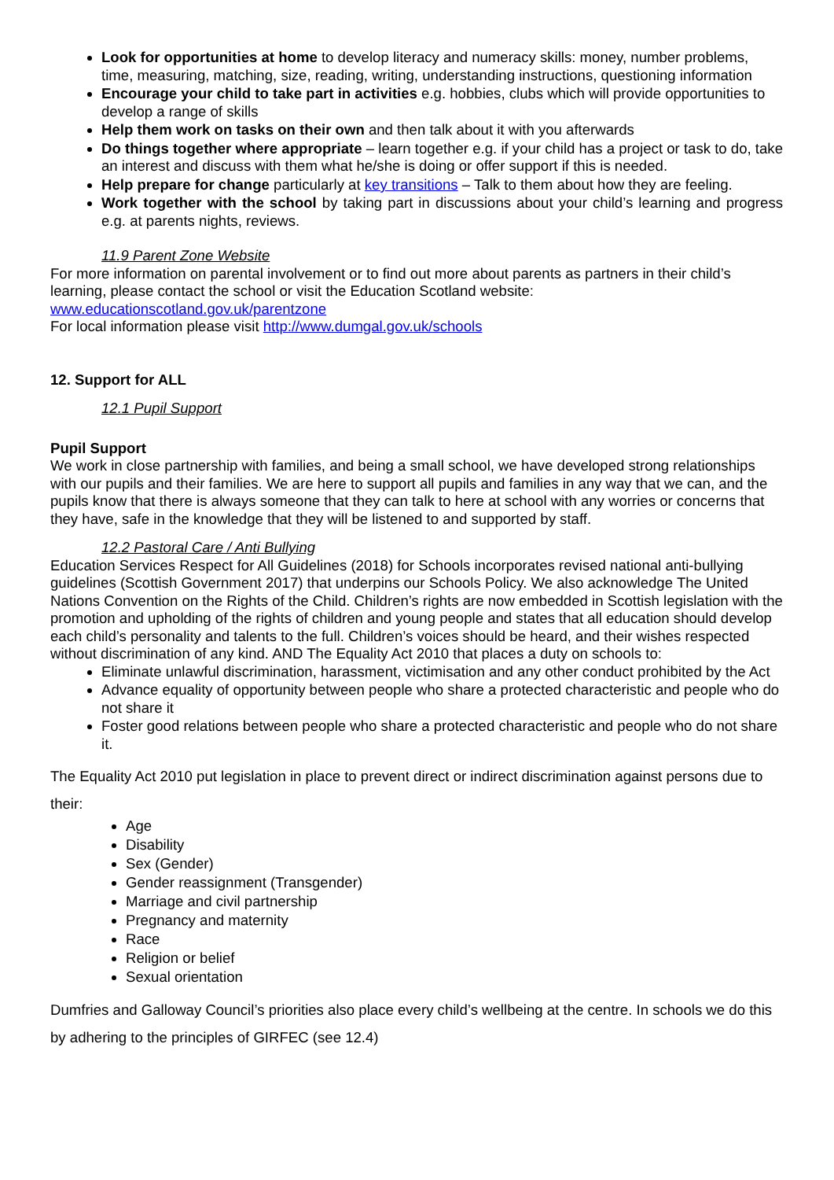Look for opportunities at home to develop literacy and numeracy skills: money, number problems, time, measuring, matching, size, reading, writing, understanding instructions, questioning information
Encourage your child to take part in activities e.g. hobbies, clubs which will provide opportunities to develop a range of skills
Help them work on tasks on their own and then talk about it with you afterwards
Do things together where appropriate – learn together e.g. if your child has a project or task to do, take an interest and discuss with them what he/she is doing or offer support if this is needed.
Help prepare for change particularly at key transitions – Talk to them about how they are feeling.
Work together with the school by taking part in discussions about your child’s learning and progress e.g. at parents nights, reviews.
11.9 Parent Zone Website
For more information on parental involvement or to find out more about parents as partners in their child’s learning, please contact the school or visit the Education Scotland website:
www.educationscotland.gov.uk/parentzone
For local information please visit http://www.dumgal.gov.uk/schools
12. Support for ALL
12.1 Pupil Support
Pupil Support
We work in close partnership with families, and being a small school, we have developed strong relationships with our pupils and their families. We are here to support all pupils and families in any way that we can, and the pupils know that there is always someone that they can talk to here at school with any worries or concerns that they have, safe in the knowledge that they will be listened to and supported by staff.
12.2 Pastoral Care / Anti Bullying
Education Services Respect for All Guidelines (2018) for Schools incorporates revised national anti-bullying guidelines (Scottish Government 2017) that underpins our Schools Policy. We also acknowledge The United Nations Convention on the Rights of the Child. Children’s rights are now embedded in Scottish legislation with the promotion and upholding of the rights of children and young people and states that all education should develop each child’s personality and talents to the full. Children’s voices should be heard, and their wishes respected without discrimination of any kind. AND The Equality Act 2010 that places a duty on schools to:
Eliminate unlawful discrimination, harassment, victimisation and any other conduct prohibited by the Act
Advance equality of opportunity between people who share a protected characteristic and people who do not share it
Foster good relations between people who share a protected characteristic and people who do not share it.
The Equality Act 2010 put legislation in place to prevent direct or indirect discrimination against persons due to their:
Age
Disability
Sex (Gender)
Gender reassignment (Transgender)
Marriage and civil partnership
Pregnancy and maternity
Race
Religion or belief
Sexual orientation
Dumfries and Galloway Council’s priorities also place every child’s wellbeing at the centre. In schools we do this by adhering to the principles of GIRFEC (see 12.4)